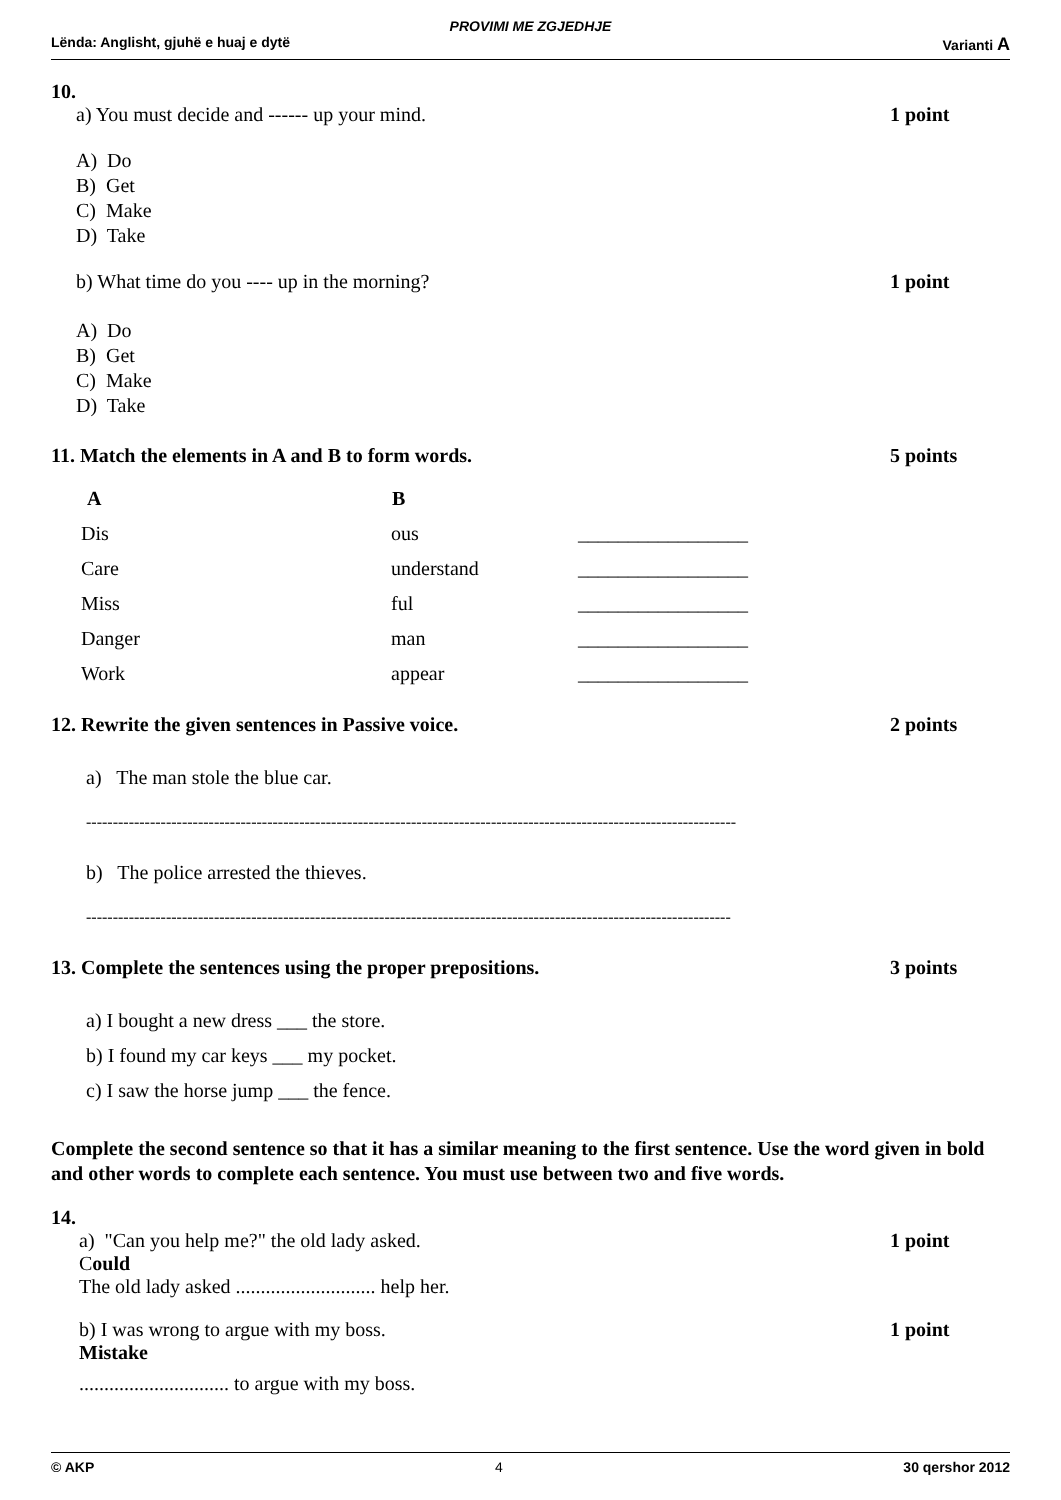PROVIMI ME ZGJEDHJE
Lënda: Anglisht, gjuhë e huaj e dytë Varianti A
10.
a) You must decide and ------ up your mind. 1 point
A) Do
B) Get
C) Make
D) Take
b) What time do you ---- up in the morning? 1 point
A) Do
B) Get
C) Make
D) Take
11. Match the elements in A and B to form words. 5 points
| A | B | |
| Dis | ous | _________________ |
| Care | understand | _________________ |
| Miss | ful | _________________ |
| Danger | man | _________________ |
| Work | appear | _________________ |
12. Rewrite the given sentences in Passive voice. 2 points
a) The man stole the blue car.
--------------------------------------------------------------------------------------------------------------------------
b) The police arrested the thieves.
-------------------------------------------------------------------------------------------------------------------------
13. Complete the sentences using the proper prepositions. 3 points
a) I bought a new dress ___ the store.
b) I found my car keys ___ my pocket.
c) I saw the horse jump ___ the fence.
Complete the second sentence so that it has a similar meaning to the first sentence. Use the word given in bold and other words to complete each sentence. You must use between two and five words.
14.
a) "Can you help me?" the old lady asked. 1 point
Could
The old lady asked ............................ help her.
b) I was wrong to argue with my boss. 1 point
Mistake
.............................. to argue with my boss.
© AKP 4 30 qershor 2012